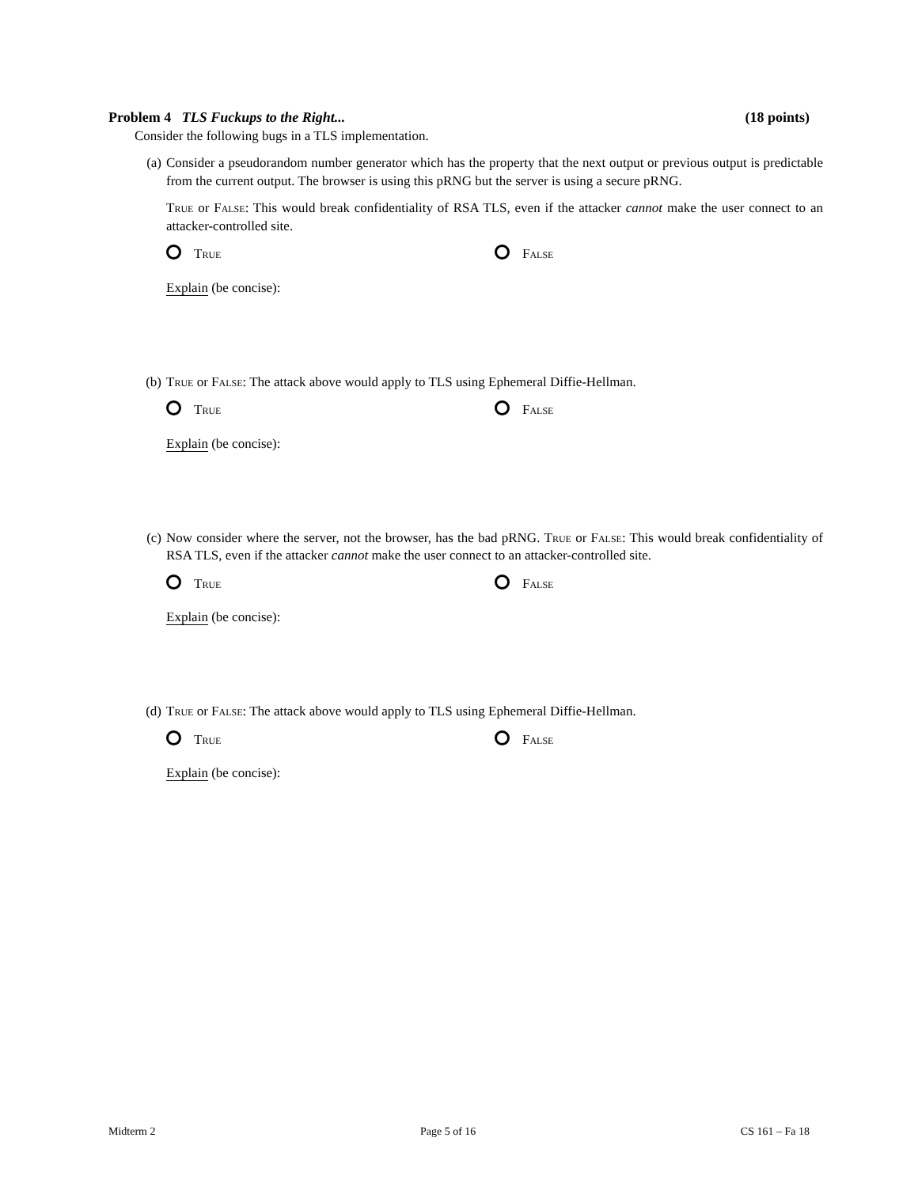Problem 4 TLS Fuckups to the Right... (18 points)
Consider the following bugs in a TLS implementation.
(a) Consider a pseudorandom number generator which has the property that the next output or previous output is predictable from the current output. The browser is using this pRNG but the server is using a secure pRNG.
True or False: This would break confidentiality of RSA TLS, even if the attacker cannot make the user connect to an attacker-controlled site.
True False
Explain (be concise):
(b) True or False: The attack above would apply to TLS using Ephemeral Diffie-Hellman.
True False
Explain (be concise):
(c) Now consider where the server, not the browser, has the bad pRNG. True or False: This would break confidentiality of RSA TLS, even if the attacker cannot make the user connect to an attacker-controlled site.
True False
Explain (be concise):
(d) True or False: The attack above would apply to TLS using Ephemeral Diffie-Hellman.
True False
Explain (be concise):
Midterm 2 Page 5 of 16 CS 161 – Fa 18